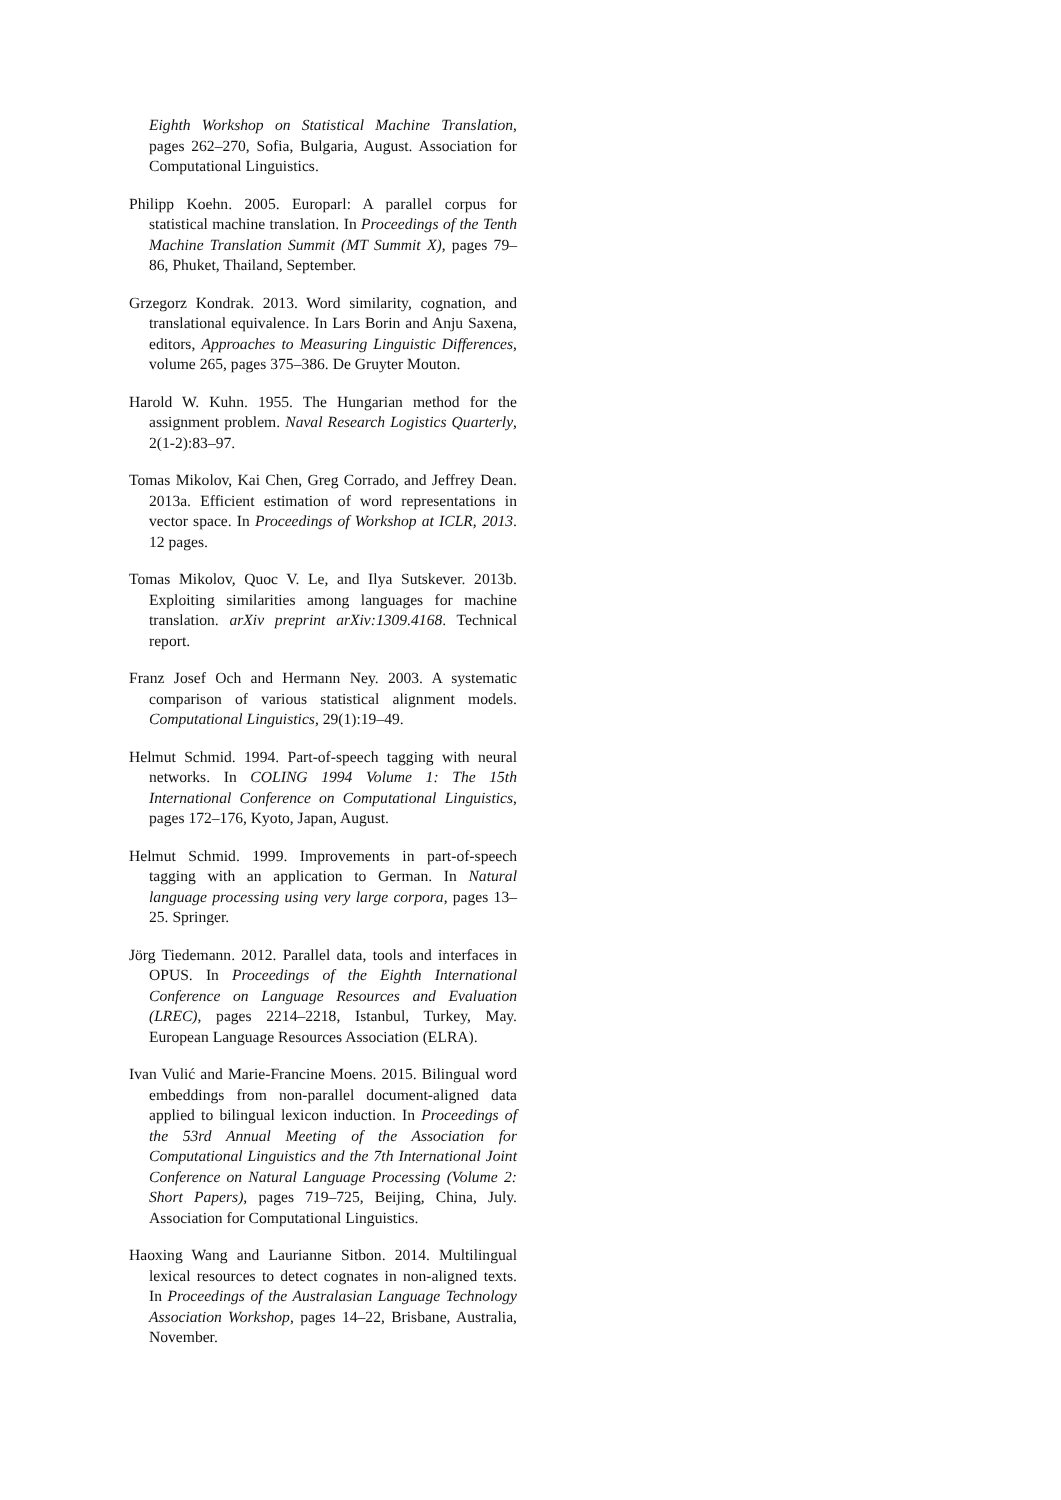Eighth Workshop on Statistical Machine Translation, pages 262–270, Sofia, Bulgaria, August. Association for Computational Linguistics.
Philipp Koehn. 2005. Europarl: A parallel corpus for statistical machine translation. In Proceedings of the Tenth Machine Translation Summit (MT Summit X), pages 79–86, Phuket, Thailand, September.
Grzegorz Kondrak. 2013. Word similarity, cognation, and translational equivalence. In Lars Borin and Anju Saxena, editors, Approaches to Measuring Linguistic Differences, volume 265, pages 375–386. De Gruyter Mouton.
Harold W. Kuhn. 1955. The Hungarian method for the assignment problem. Naval Research Logistics Quarterly, 2(1-2):83–97.
Tomas Mikolov, Kai Chen, Greg Corrado, and Jeffrey Dean. 2013a. Efficient estimation of word representations in vector space. In Proceedings of Workshop at ICLR, 2013. 12 pages.
Tomas Mikolov, Quoc V. Le, and Ilya Sutskever. 2013b. Exploiting similarities among languages for machine translation. arXiv preprint arXiv:1309.4168. Technical report.
Franz Josef Och and Hermann Ney. 2003. A systematic comparison of various statistical alignment models. Computational Linguistics, 29(1):19–49.
Helmut Schmid. 1994. Part-of-speech tagging with neural networks. In COLING 1994 Volume 1: The 15th International Conference on Computational Linguistics, pages 172–176, Kyoto, Japan, August.
Helmut Schmid. 1999. Improvements in part-of-speech tagging with an application to German. In Natural language processing using very large corpora, pages 13–25. Springer.
Jörg Tiedemann. 2012. Parallel data, tools and interfaces in OPUS. In Proceedings of the Eighth International Conference on Language Resources and Evaluation (LREC), pages 2214–2218, Istanbul, Turkey, May. European Language Resources Association (ELRA).
Ivan Vulić and Marie-Francine Moens. 2015. Bilingual word embeddings from non-parallel document-aligned data applied to bilingual lexicon induction. In Proceedings of the 53rd Annual Meeting of the Association for Computational Linguistics and the 7th International Joint Conference on Natural Language Processing (Volume 2: Short Papers), pages 719–725, Beijing, China, July. Association for Computational Linguistics.
Haoxing Wang and Laurianne Sitbon. 2014. Multilingual lexical resources to detect cognates in non-aligned texts. In Proceedings of the Australasian Language Technology Association Workshop, pages 14–22, Brisbane, Australia, November.